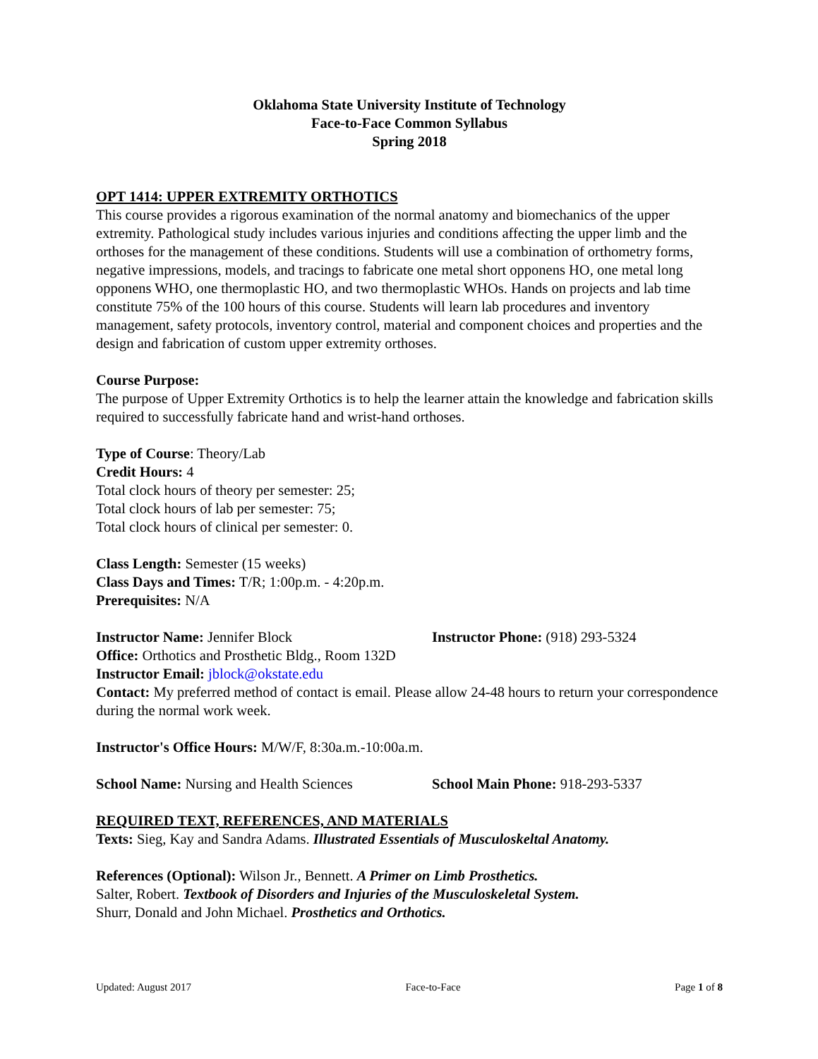Oklahoma State University Institute of Technology
Face-to-Face Common Syllabus
Spring 2018
OPT 1414: UPPER EXTREMITY ORTHOTICS
This course provides a rigorous examination of the normal anatomy and biomechanics of the upper extremity. Pathological study includes various injuries and conditions affecting the upper limb and the orthoses for the management of these conditions. Students will use a combination of orthometry forms, negative impressions, models, and tracings to fabricate one metal short opponens HO, one metal long opponens WHO, one thermoplastic HO, and two thermoplastic WHOs. Hands on projects and lab time constitute 75% of the 100 hours of this course. Students will learn lab procedures and inventory management, safety protocols, inventory control, material and component choices and properties and the design and fabrication of custom upper extremity orthoses.
Course Purpose:
The purpose of Upper Extremity Orthotics is to help the learner attain the knowledge and fabrication skills required to successfully fabricate hand and wrist-hand orthoses.
Type of Course: Theory/Lab
Credit Hours: 4
Total clock hours of theory per semester: 25;
Total clock hours of lab per semester: 75;
Total clock hours of clinical per semester: 0.
Class Length: Semester (15 weeks)
Class Days and Times: T/R; 1:00p.m. - 4:20p.m.
Prerequisites: N/A
Instructor Name: Jennifer Block Instructor Phone: (918) 293-5324
Office: Orthotics and Prosthetic Bldg., Room 132D
Instructor Email: jblock@okstate.edu
Contact: My preferred method of contact is email. Please allow 24-48 hours to return your correspondence during the normal work week.
Instructor's Office Hours: M/W/F, 8:30a.m.-10:00a.m.
School Name: Nursing and Health Sciences
School Main Phone: 918-293-5337
REQUIRED TEXT, REFERENCES, AND MATERIALS
Texts: Sieg, Kay and Sandra Adams. Illustrated Essentials of Musculoskeltal Anatomy.
References (Optional): Wilson Jr., Bennett. A Primer on Limb Prosthetics.
Salter, Robert. Textbook of Disorders and Injuries of the Musculoskeletal System.
Shurr, Donald and John Michael. Prosthetics and Orthotics.
Updated: August 2017 Face-to-Face Page 1 of 8